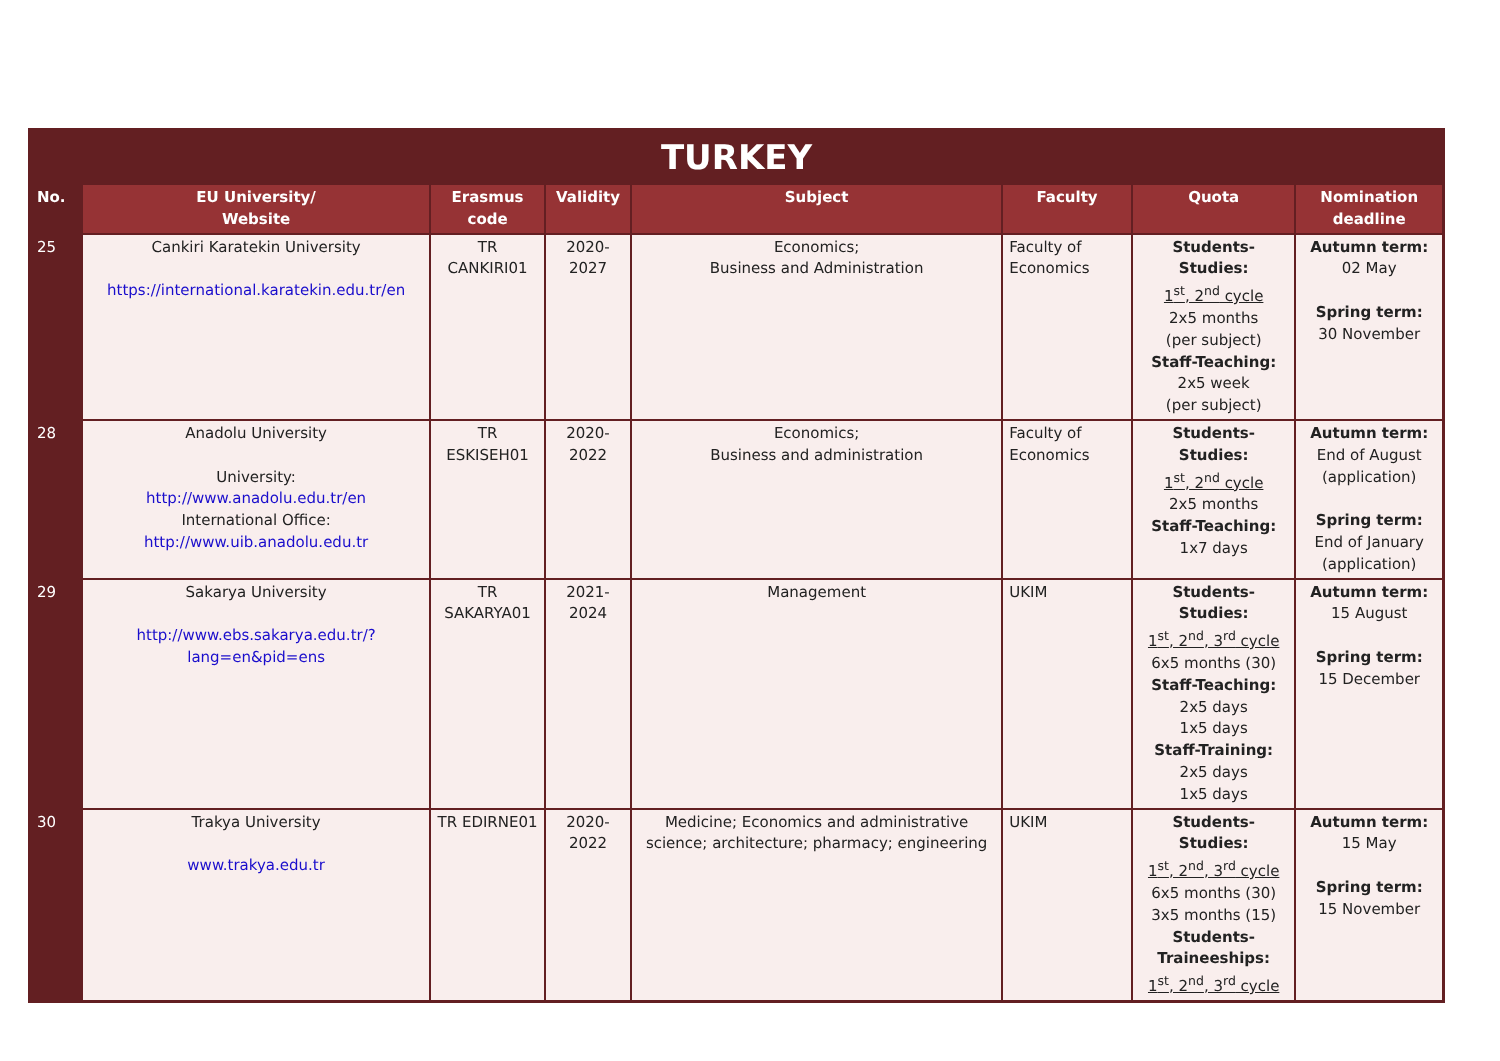| TURKEY | | | | | | | |
| --- | --- | --- | --- | --- | --- | --- | --- |
| No. | EU University/ Website | Erasmus code | Validity | Subject | Faculty | Quota | Nomination deadline |
| 25 | Cankiri Karatekin University https://international.karatekin.edu.tr/en | TR CANKIRI01 | 2020-2027 | Economics; Business and Administration | Faculty of Economics | Students-Studies: 1<sup>st</sup>, 2<sup>nd</sup> cycle 2x5 months (per subject) Staff-Teaching: 2x5 week (per subject) | Autumn term: 02 May Spring term: 30 November |
| 28 | Anadolu University University: http://www.anadolu.edu.tr/en International Office: http://www.uib.anadolu.edu.tr | TR ESKISEH01 | 2020-2022 | Economics; Business and administration | Faculty of Economics | Students-Studies: 1<sup>st</sup>, 2<sup>nd</sup> cycle 2x5 months Staff-Teaching: 1x7 days | Autumn term: End of August (application) Spring term: End of January (application) |
| 29 | Sakarya University http://www.ebs.sakarya.edu.tr/?lang=en&pid=ens | TR SAKARYA01 | 2021-2024 | Management | UKIM | Students-Studies: 1<sup>st</sup>, 2<sup>nd</sup>, 3<sup>rd</sup> cycle 6x5 months (30) Staff-Teaching: 2x5 days 1x5 days Staff-Training: 2x5 days 1x5 days | Autumn term: 15 August Spring term: 15 December |
| 30 | Trakya University www.trakya.edu.tr | TR EDIRNE01 | 2020-2022 | Medicine; Economics and administrative science; architecture; pharmacy; engineering | UKIM | Students-Studies: 1<sup>st</sup>, 2<sup>nd</sup>, 3<sup>rd</sup> cycle 6x5 months (30) 3x5 months (15) Students-Traineeships: 1<sup>st</sup>, 2<sup>nd</sup>, 3<sup>rd</sup> cycle | Autumn term: 15 May Spring term: 15 November |